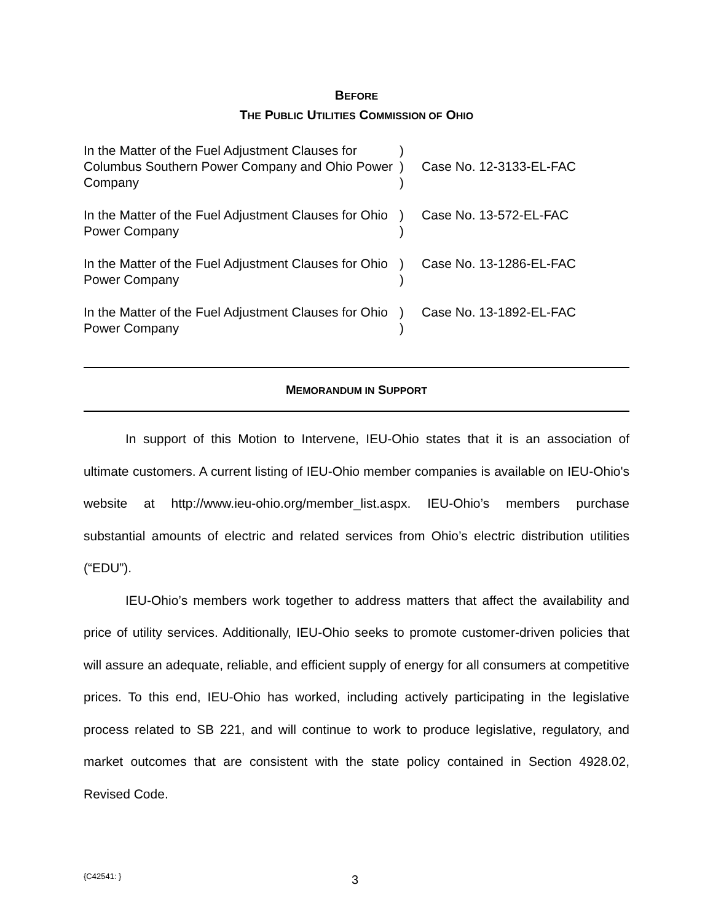BEFORE
THE PUBLIC UTILITIES COMMISSION OF OHIO
| In the Matter of the Fuel Adjustment Clauses for Columbus Southern Power Company and Ohio Power Company | ) ) ) | Case No. 12-3133-EL-FAC |
| In the Matter of the Fuel Adjustment Clauses for Ohio Power Company | ) ) | Case No. 13-572-EL-FAC |
| In the Matter of the Fuel Adjustment Clauses for Ohio Power Company | ) ) | Case No. 13-1286-EL-FAC |
| In the Matter of the Fuel Adjustment Clauses for Ohio Power Company | ) ) | Case No. 13-1892-EL-FAC |
MEMORANDUM IN SUPPORT
In support of this Motion to Intervene, IEU-Ohio states that it is an association of ultimate customers. A current listing of IEU-Ohio member companies is available on IEU-Ohio's website at http://www.ieu-ohio.org/member_list.aspx. IEU-Ohio’s members purchase substantial amounts of electric and related services from Ohio’s electric distribution utilities (“EDU”).
IEU-Ohio’s members work together to address matters that affect the availability and price of utility services. Additionally, IEU-Ohio seeks to promote customer-driven policies that will assure an adequate, reliable, and efficient supply of energy for all consumers at competitive prices. To this end, IEU-Ohio has worked, including actively participating in the legislative process related to SB 221, and will continue to work to produce legislative, regulatory, and market outcomes that are consistent with the state policy contained in Section 4928.02, Revised Code.
{C42541: } 3